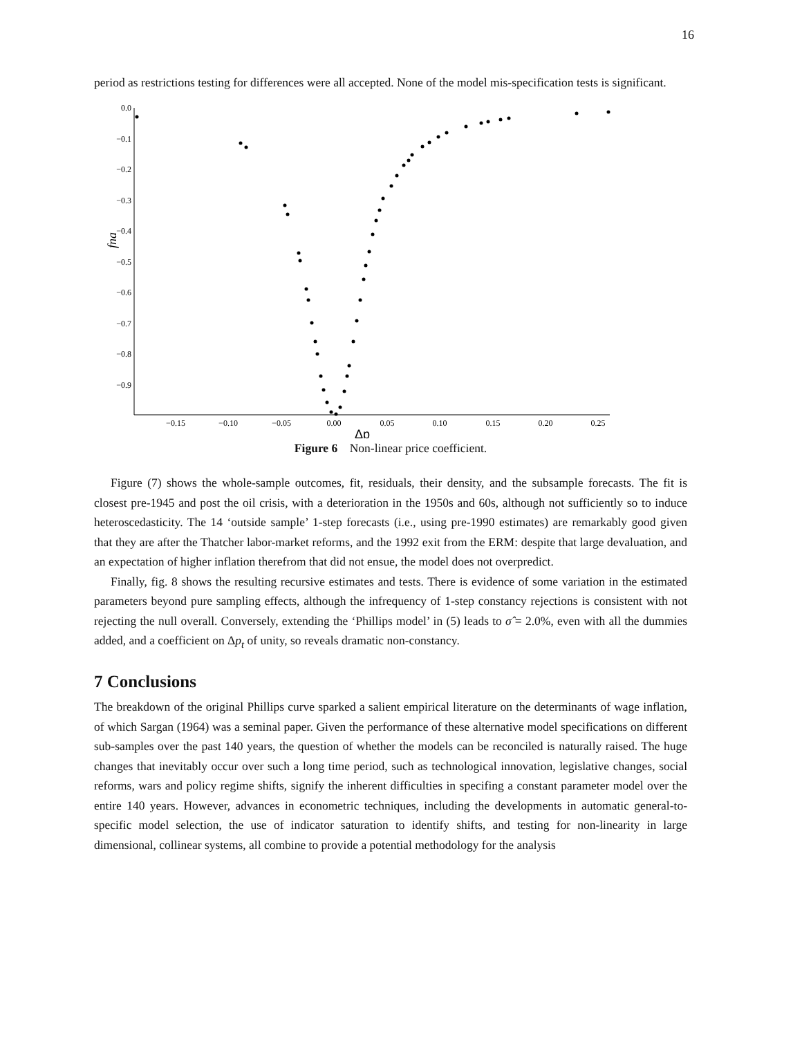16
period as restrictions testing for differences were all accepted. None of the model mis-specification tests is significant.
0.0
−0.1
−0.2
−0.3
−0.4
−0.5
−0.6
−0.7
−0.8
−0.9
−0.15
−0.10
−0.05
0.00
0.05
0.10
0.15
0.20
0.25
Δp
fna
Figure 6 Non-linear price coefficient.
Figure (7) shows the whole-sample outcomes, fit, residuals, their density, and the subsample forecasts. The fit is closest pre-1945 and post the oil crisis, with a deterioration in the 1950s and 60s, although not sufficiently so to induce heteroscedasticity. The 14 ‘outside sample’ 1-step forecasts (i.e., using pre-1990 estimates) are remarkably good given that they are after the Thatcher labor-market reforms, and the 1992 exit from the ERM: despite that large devaluation, and an expectation of higher inflation therefrom that did not ensue, the model does not overpredict.
Finally, fig. 8 shows the resulting recursive estimates and tests. There is evidence of some variation in the estimated parameters beyond pure sampling effects, although the infrequency of 1-step constancy rejections is consistent with not rejecting the null overall. Conversely, extending the ‘Phillips model’ in (5) leads to σ̂ = 2.0%, even with all the dummies added, and a coefficient on Δp<sub>t</sub> of unity, so reveals dramatic non-constancy.
7 Conclusions
The breakdown of the original Phillips curve sparked a salient empirical literature on the determinants of wage inflation, of which Sargan (1964) was a seminal paper. Given the performance of these alternative model specifications on different sub-samples over the past 140 years, the question of whether the models can be reconciled is naturally raised. The huge changes that inevitably occur over such a long time period, such as technological innovation, legislative changes, social reforms, wars and policy regime shifts, signify the inherent difficulties in specifing a constant parameter model over the entire 140 years. However, advances in econometric techniques, including the developments in automatic general-to-specific model selection, the use of indicator saturation to identify shifts, and testing for non-linearity in large dimensional, collinear systems, all combine to provide a potential methodology for the analysis